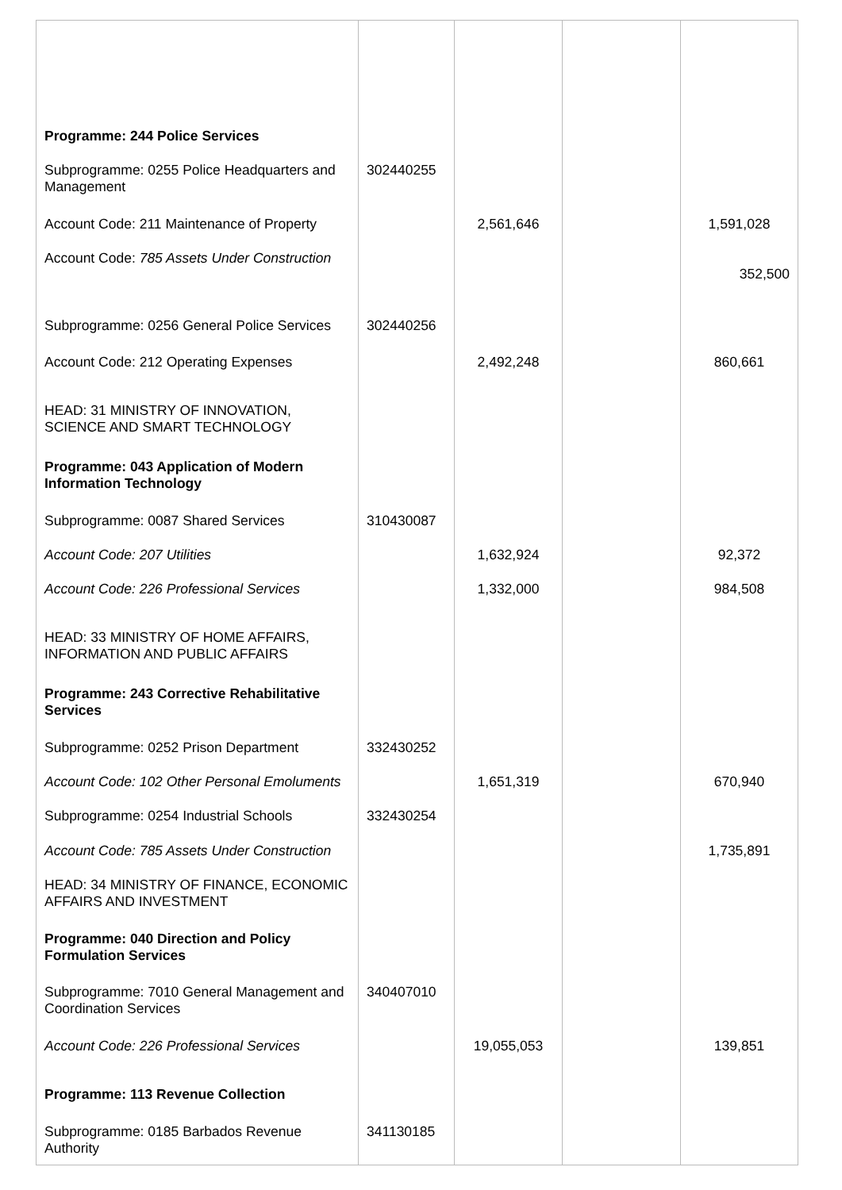| Programme: 244 Police Services | | | | |
| Subprogramme: 0255 Police Headquarters and Management | 302440255 | | | |
| Account Code: 211 Maintenance of Property | | 2,561,646 | | 1,591,028 |
| Account Code: 785 Assets Under Construction | | | | 352,500 |
| Subprogramme: 0256 General Police Services | 302440256 | | | |
| Account Code: 212 Operating Expenses | | 2,492,248 | | 860,661 |
| HEAD: 31 MINISTRY OF INNOVATION, SCIENCE AND SMART TECHNOLOGY | | | | |
| Programme: 043 Application of Modern Information Technology | | | | |
| Subprogramme: 0087 Shared Services | 310430087 | | | |
| Account Code: 207 Utilities | | 1,632,924 | | 92,372 |
| Account Code: 226 Professional Services | | 1,332,000 | | 984,508 |
| HEAD: 33 MINISTRY OF HOME AFFAIRS, INFORMATION AND PUBLIC AFFAIRS | | | | |
| Programme: 243 Corrective Rehabilitative Services | | | | |
| Subprogramme: 0252 Prison Department | 332430252 | | | |
| Account Code: 102 Other Personal Emoluments | | 1,651,319 | | 670,940 |
| Subprogramme: 0254 Industrial Schools | 332430254 | | | |
| Account Code: 785 Assets Under Construction | | | | 1,735,891 |
| HEAD: 34 MINISTRY OF FINANCE, ECONOMIC AFFAIRS AND INVESTMENT | | | | |
| Programme: 040 Direction and Policy Formulation Services | | | | |
| Subprogramme: 7010 General Management and Coordination Services | 340407010 | | | |
| Account Code: 226 Professional Services | | 19,055,053 | | 139,851 |
| Programme: 113 Revenue Collection | | | | |
| Subprogramme: 0185 Barbados Revenue Authority | 341130185 | | | |